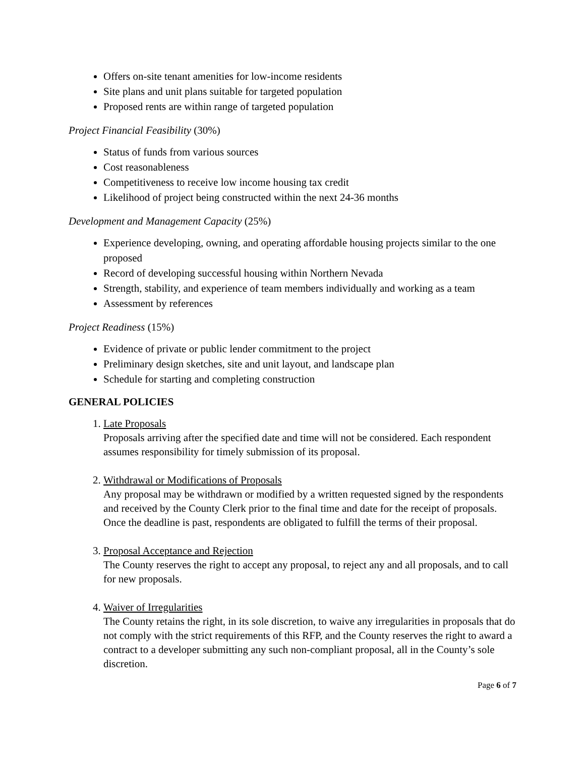Offers on-site tenant amenities for low-income residents
Site plans and unit plans suitable for targeted population
Proposed rents are within range of targeted population
Project Financial Feasibility (30%)
Status of funds from various sources
Cost reasonableness
Competitiveness to receive low income housing tax credit
Likelihood of project being constructed within the next 24-36 months
Development and Management Capacity (25%)
Experience developing, owning, and operating affordable housing projects similar to the one proposed
Record of developing successful housing within Northern Nevada
Strength, stability, and experience of team members individually and working as a team
Assessment by references
Project Readiness (15%)
Evidence of private or public lender commitment to the project
Preliminary design sketches, site and unit layout, and landscape plan
Schedule for starting and completing construction
GENERAL POLICIES
1. Late Proposals
Proposals arriving after the specified date and time will not be considered. Each respondent assumes responsibility for timely submission of its proposal.
2. Withdrawal or Modifications of Proposals
Any proposal may be withdrawn or modified by a written requested signed by the respondents and received by the County Clerk prior to the final time and date for the receipt of proposals. Once the deadline is past, respondents are obligated to fulfill the terms of their proposal.
3. Proposal Acceptance and Rejection
The County reserves the right to accept any proposal, to reject any and all proposals, and to call for new proposals.
4. Waiver of Irregularities
The County retains the right, in its sole discretion, to waive any irregularities in proposals that do not comply with the strict requirements of this RFP, and the County reserves the right to award a contract to a developer submitting any such non-compliant proposal, all in the County’s sole discretion.
Page 6 of 7